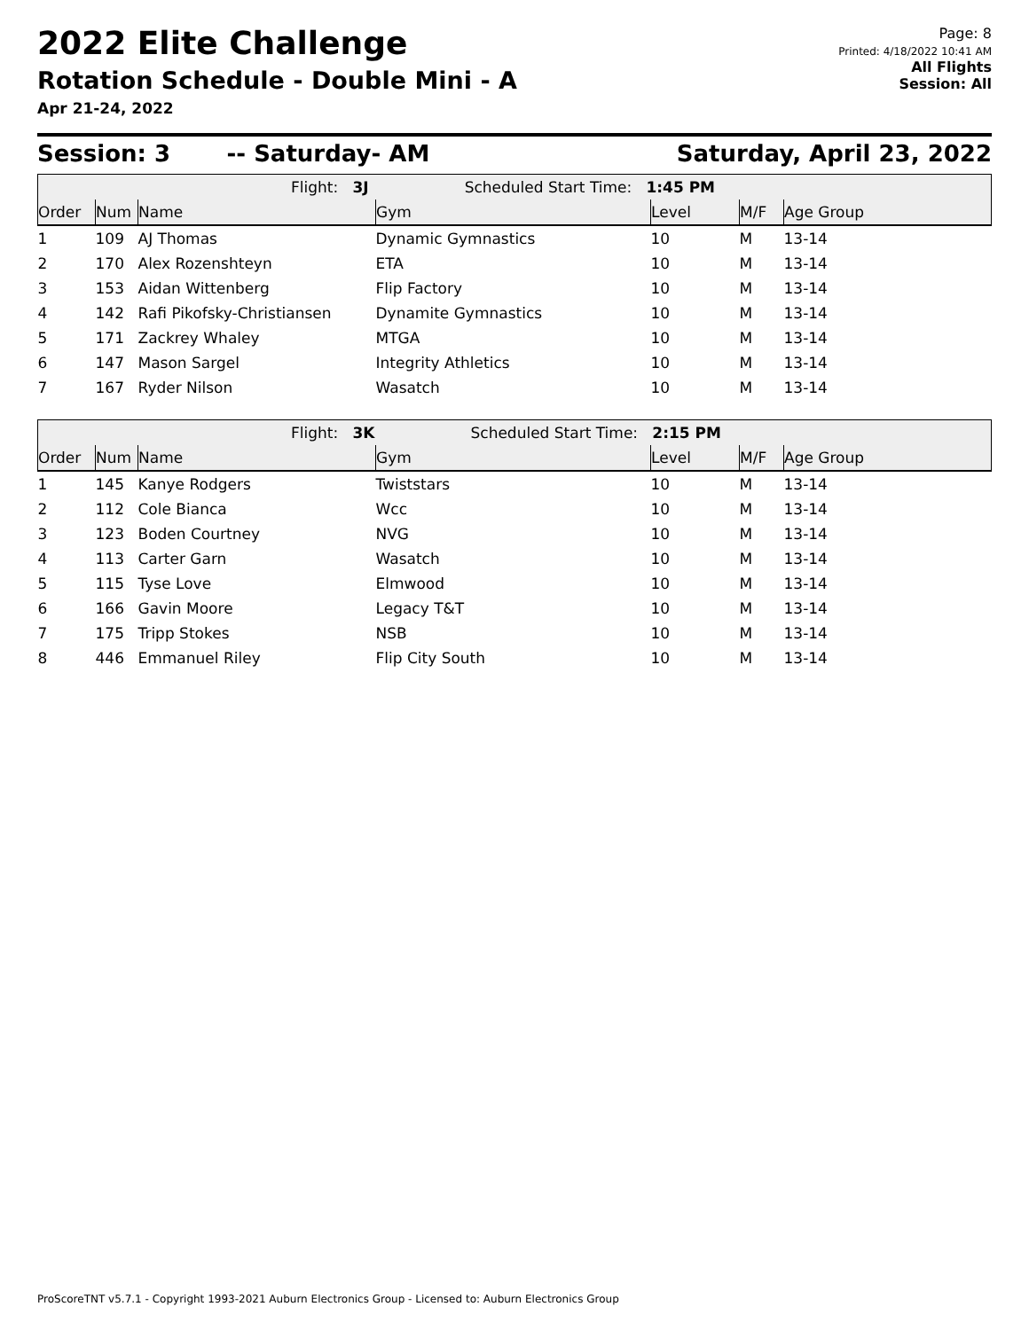2022 Elite Challenge
Rotation Schedule - Double Mini - A
Apr 21-24, 2022
Page: 8
Printed: 4/18/2022 10:41 AM
All Flights
Session: All
Session: 3 -- Saturday- AM Saturday, April 23, 2022
| Flight: 3J Scheduled Start Time: 1:45 PM | | | | | | |
| Order | Num | Name | Gym | Level | M/F | Age Group |
| 1 | 109 | AJ Thomas | Dynamic Gymnastics | 10 | M | 13-14 |
| 2 | 170 | Alex Rozenshteyn | ETA | 10 | M | 13-14 |
| 3 | 153 | Aidan Wittenberg | Flip Factory | 10 | M | 13-14 |
| 4 | 142 | Rafi Pikofsky-Christiansen | Dynamite Gymnastics | 10 | M | 13-14 |
| 5 | 171 | Zackrey Whaley | MTGA | 10 | M | 13-14 |
| 6 | 147 | Mason Sargel | Integrity Athletics | 10 | M | 13-14 |
| 7 | 167 | Ryder Nilson | Wasatch | 10 | M | 13-14 |
| Flight: 3K Scheduled Start Time: 2:15 PM | | | | | | |
| Order | Num | Name | Gym | Level | M/F | Age Group |
| 1 | 145 | Kanye Rodgers | Twiststars | 10 | M | 13-14 |
| 2 | 112 | Cole Bianca | Wcc | 10 | M | 13-14 |
| 3 | 123 | Boden Courtney | NVG | 10 | M | 13-14 |
| 4 | 113 | Carter Garn | Wasatch | 10 | M | 13-14 |
| 5 | 115 | Tyse Love | Elmwood | 10 | M | 13-14 |
| 6 | 166 | Gavin Moore | Legacy T&T | 10 | M | 13-14 |
| 7 | 175 | Tripp Stokes | NSB | 10 | M | 13-14 |
| 8 | 446 | Emmanuel Riley | Flip City South | 10 | M | 13-14 |
ProScoreTNT v5.7.1 - Copyright 1993-2021 Auburn Electronics Group - Licensed to: Auburn Electronics Group